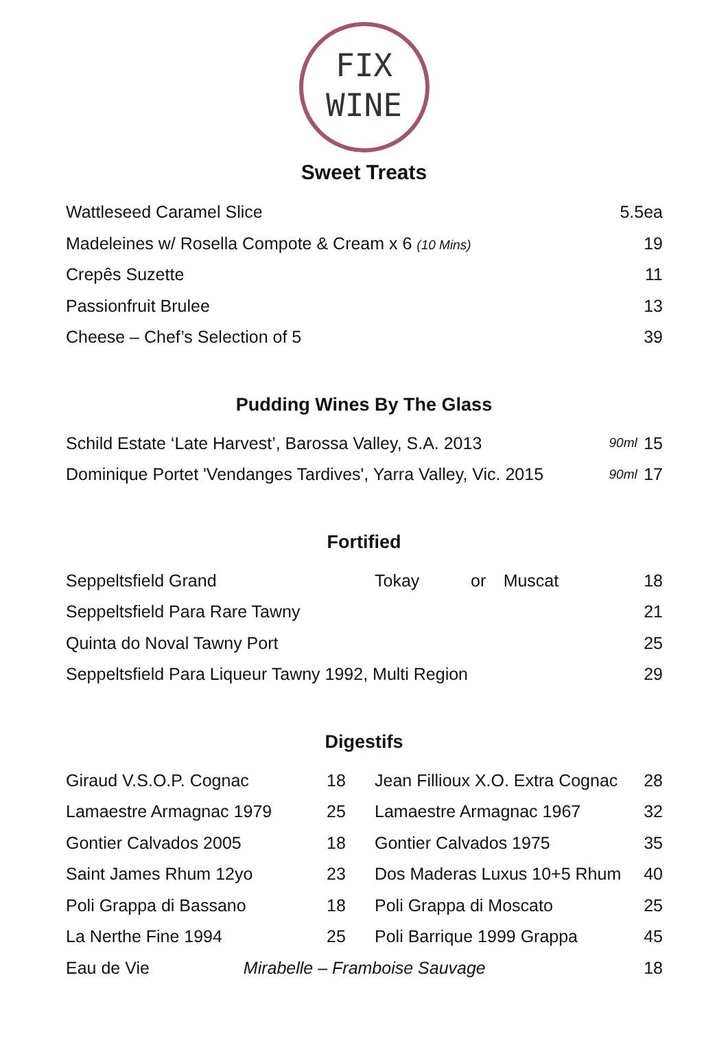FIX
WINE
Sweet Treats
| Wattleseed Caramel Slice | 5.5ea |
| Madeleines w/ Rosella Compote & Cream x 6 (10 Mins) | 19 |
| Crepês Suzette | 11 |
| Passionfruit Brulee | 13 |
| Cheese – Chef’s Selection of 5 | 39 |
Pudding Wines By The Glass
| Schild Estate ‘Late Harvest’, Barossa Valley, S.A. 2013 | 90ml | 15 |
| Dominique Portet 'Vendanges Tardives', Yarra Valley, Vic. 2015 | 90ml | 17 |
Fortified
| Seppeltsfield Grand | Tokay | or | Muscat | 18 |
| Seppeltsfield Para Rare Tawny | | | | 21 |
| Quinta do Noval Tawny Port | | | | 25 |
| Seppeltsfield Para Liqueur Tawny 1992, Multi Region | | | | 29 |
Digestifs
| Giraud V.S.O.P. Cognac | 18 | Jean Fillioux X.O. Extra Cognac | 28 |
| Lamaestre Armagnac 1979 | 25 | Lamaestre Armagnac 1967 | 32 |
| Gontier Calvados 2005 | 18 | Gontier Calvados 1975 | 35 |
| Saint James Rhum 12yo | 23 | Dos Maderas Luxus 10+5 Rhum | 40 |
| Poli Grappa di Bassano | 18 | Poli Grappa di Moscato | 25 |
| La Nerthe Fine 1994 | 25 | Poli Barrique 1999 Grappa | 45 |
| Eau de Vie Mirabelle – Framboise Sauvage | | | 18 |